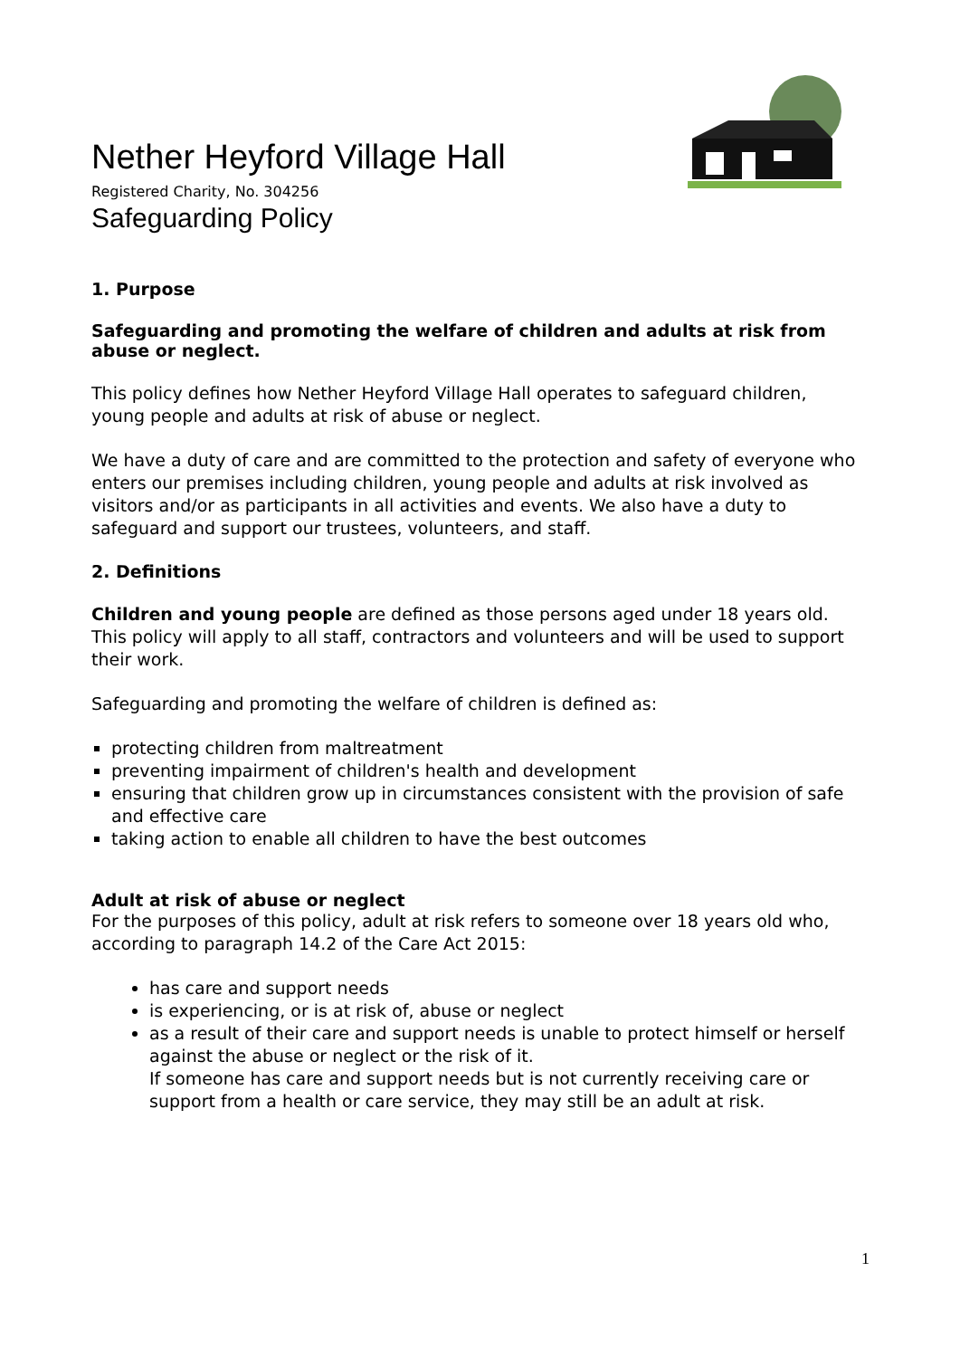Nether Heyford Village Hall
Registered Charity, No. 304256
Safeguarding Policy
1. Purpose
Safeguarding and promoting the welfare of children and adults at risk from abuse or neglect.
This policy defines how Nether Heyford Village Hall operates to safeguard children, young people and adults at risk of abuse or neglect.
We have a duty of care and are committed to the protection and safety of everyone who enters our premises including children, young people and adults at risk involved as visitors and/or as participants in all activities and events. We also have a duty to safeguard and support our trustees, volunteers, and staff.
2. Definitions
Children and young people are defined as those persons aged under 18 years old. This policy will apply to all staff, contractors and volunteers and will be used to support their work.
Safeguarding and promoting the welfare of children is defined as:
protecting children from maltreatment
preventing impairment of children's health and development
ensuring that children grow up in circumstances consistent with the provision of safe and effective care
taking action to enable all children to have the best outcomes
Adult at risk of abuse or neglect
For the purposes of this policy, adult at risk refers to someone over 18 years old who, according to paragraph 14.2 of the Care Act 2015:
has care and support needs
is experiencing, or is at risk of, abuse or neglect
as a result of their care and support needs is unable to protect himself or herself against the abuse or neglect or the risk of it.
If someone has care and support needs but is not currently receiving care or support from a health or care service, they may still be an adult at risk.
1